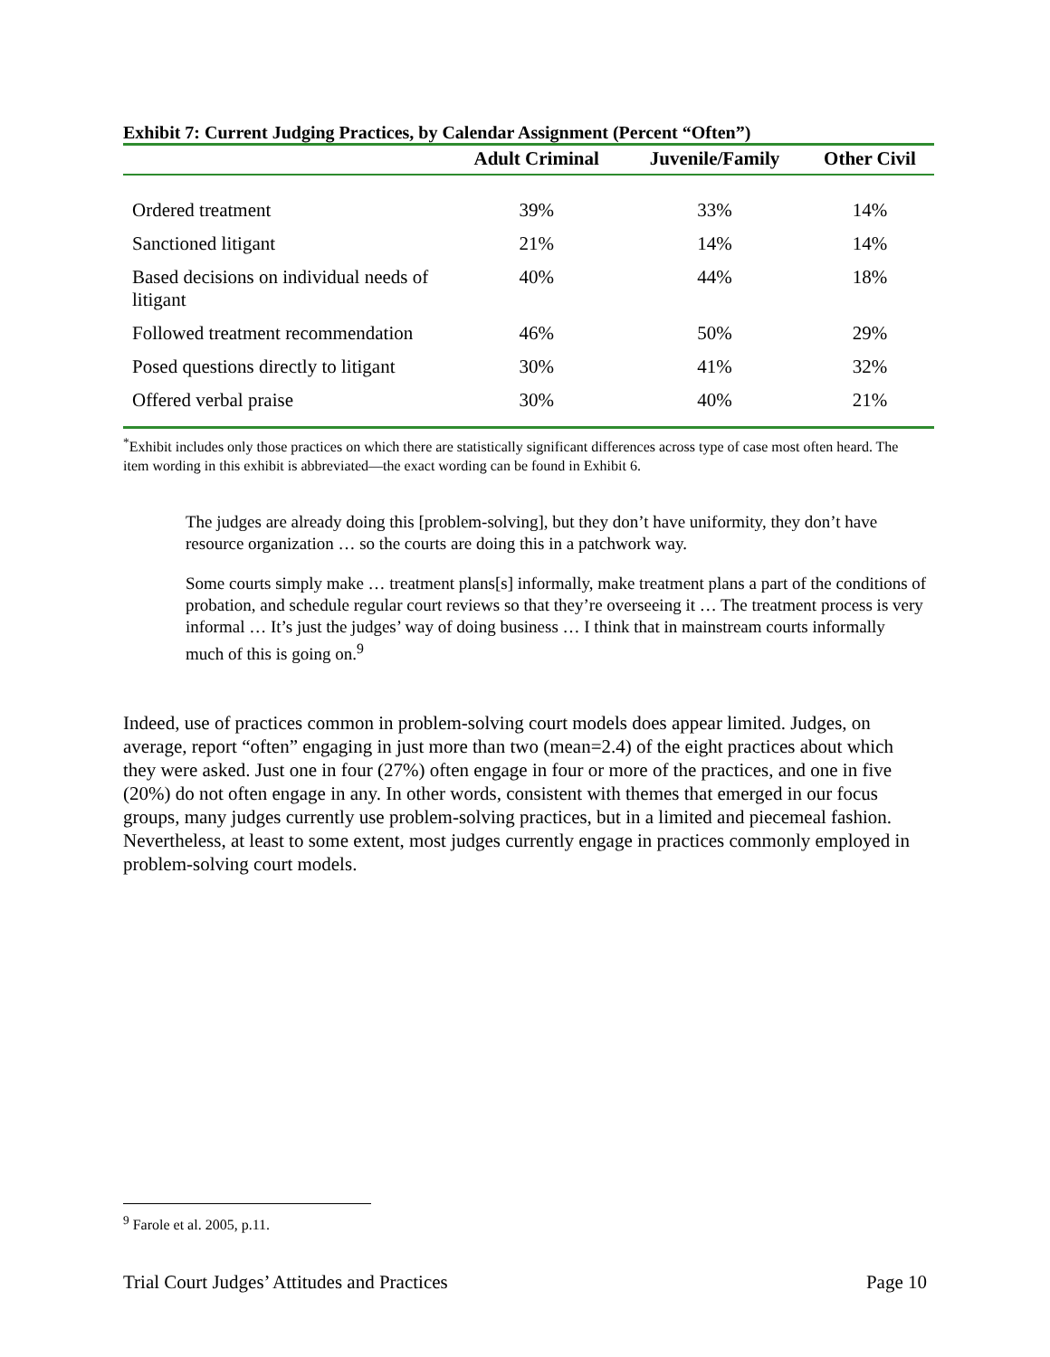Exhibit 7: Current Judging Practices, by Calendar Assignment (Percent “Often”)
| | Adult Criminal | Juvenile/Family | Other Civil |
| --- | --- | --- | --- |
| Ordered treatment | 39% | 33% | 14% |
| Sanctioned litigant | 21% | 14% | 14% |
| Based decisions on individual needs of litigant | 40% | 44% | 18% |
| Followed treatment recommendation | 46% | 50% | 29% |
| Posed questions directly to litigant | 30% | 41% | 32% |
| Offered verbal praise | 30% | 40% | 21% |
<sup>*</sup> Exhibit includes only those practices on which there are statistically significant differences across type of case most often heard. The item wording in this exhibit is abbreviated—the exact wording can be found in Exhibit 6.
The judges are already doing this [problem-solving], but they don’t have uniformity, they don’t have resource organization … so the courts are doing this in a patchwork way.
Some courts simply make … treatment plans[s] informally, make treatment plans a part of the conditions of probation, and schedule regular court reviews so that they’re overseeing it … The treatment process is very informal … It’s just the judges’ way of doing business … I think that in mainstream courts informally much of this is going on.<sup>9</sup>
Indeed, use of practices common in problem-solving court models does appear limited. Judges, on average, report “often” engaging in just more than two (mean=2.4) of the eight practices about which they were asked. Just one in four (27%) often engage in four or more of the practices, and one in five (20%) do not often engage in any. In other words, consistent with themes that emerged in our focus groups, many judges currently use problem-solving practices, but in a limited and piecemeal fashion. Nevertheless, at least to some extent, most judges currently engage in practices commonly employed in problem-solving court models.
<sup>9</sup> Farole et al. 2005, p.11.
Trial Court Judges’ Attitudes and Practices Page 10